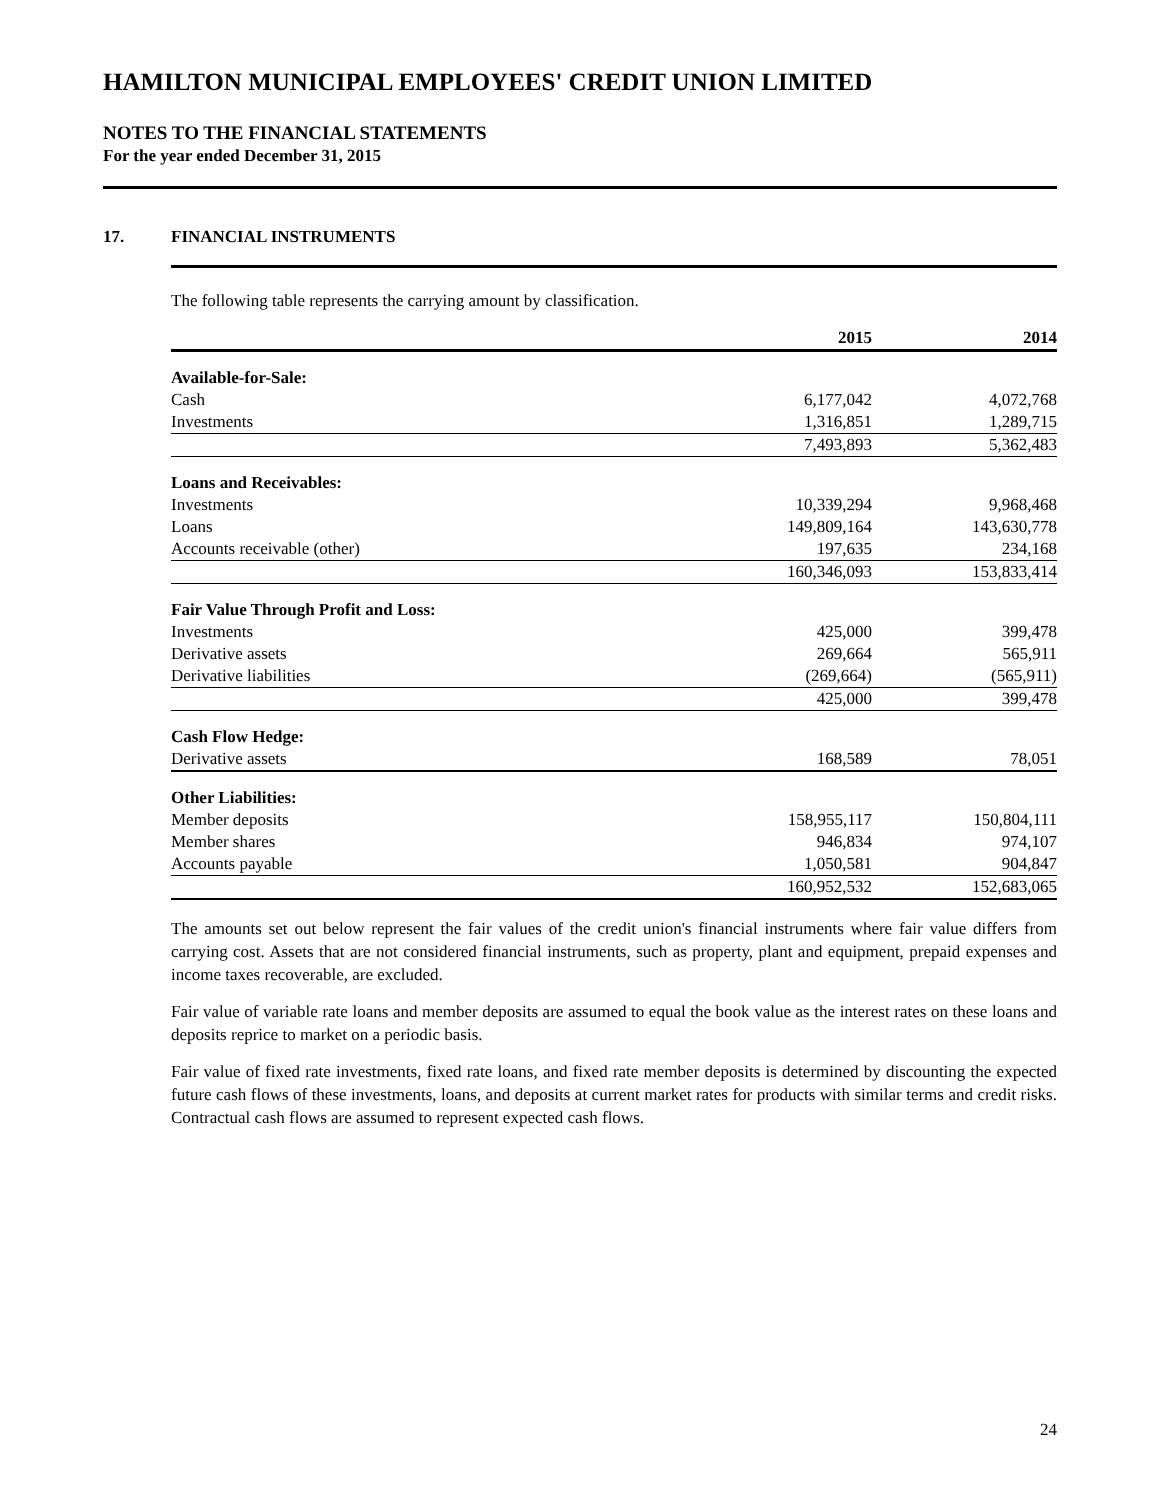HAMILTON MUNICIPAL EMPLOYEES' CREDIT UNION LIMITED
NOTES TO THE FINANCIAL STATEMENTS
For the year ended December 31, 2015
17. FINANCIAL INSTRUMENTS
The following table represents the carrying amount by classification.
| | 2015 | 2014 |
| --- | --- | --- |
| Available-for-Sale: | | |
| Cash | 6,177,042 | 4,072,768 |
| Investments | 1,316,851 | 1,289,715 |
| | 7,493,893 | 5,362,483 |
| Loans and Receivables: | | |
| Investments | 10,339,294 | 9,968,468 |
| Loans | 149,809,164 | 143,630,778 |
| Accounts receivable (other) | 197,635 | 234,168 |
| | 160,346,093 | 153,833,414 |
| Fair Value Through Profit and Loss: | | |
| Investments | 425,000 | 399,478 |
| Derivative assets | 269,664 | 565,911 |
| Derivative liabilities | (269,664) | (565,911) |
| | 425,000 | 399,478 |
| Cash Flow Hedge: | | |
| Derivative assets | 168,589 | 78,051 |
| Other Liabilities: | | |
| Member deposits | 158,955,117 | 150,804,111 |
| Member shares | 946,834 | 974,107 |
| Accounts payable | 1,050,581 | 904,847 |
| | 160,952,532 | 152,683,065 |
The amounts set out below represent the fair values of the credit union's financial instruments where fair value differs from carrying cost. Assets that are not considered financial instruments, such as property, plant and equipment, prepaid expenses and income taxes recoverable, are excluded.
Fair value of variable rate loans and member deposits are assumed to equal the book value as the interest rates on these loans and deposits reprice to market on a periodic basis.
Fair value of fixed rate investments, fixed rate loans, and fixed rate member deposits is determined by discounting the expected future cash flows of these investments, loans, and deposits at current market rates for products with similar terms and credit risks. Contractual cash flows are assumed to represent expected cash flows.
24